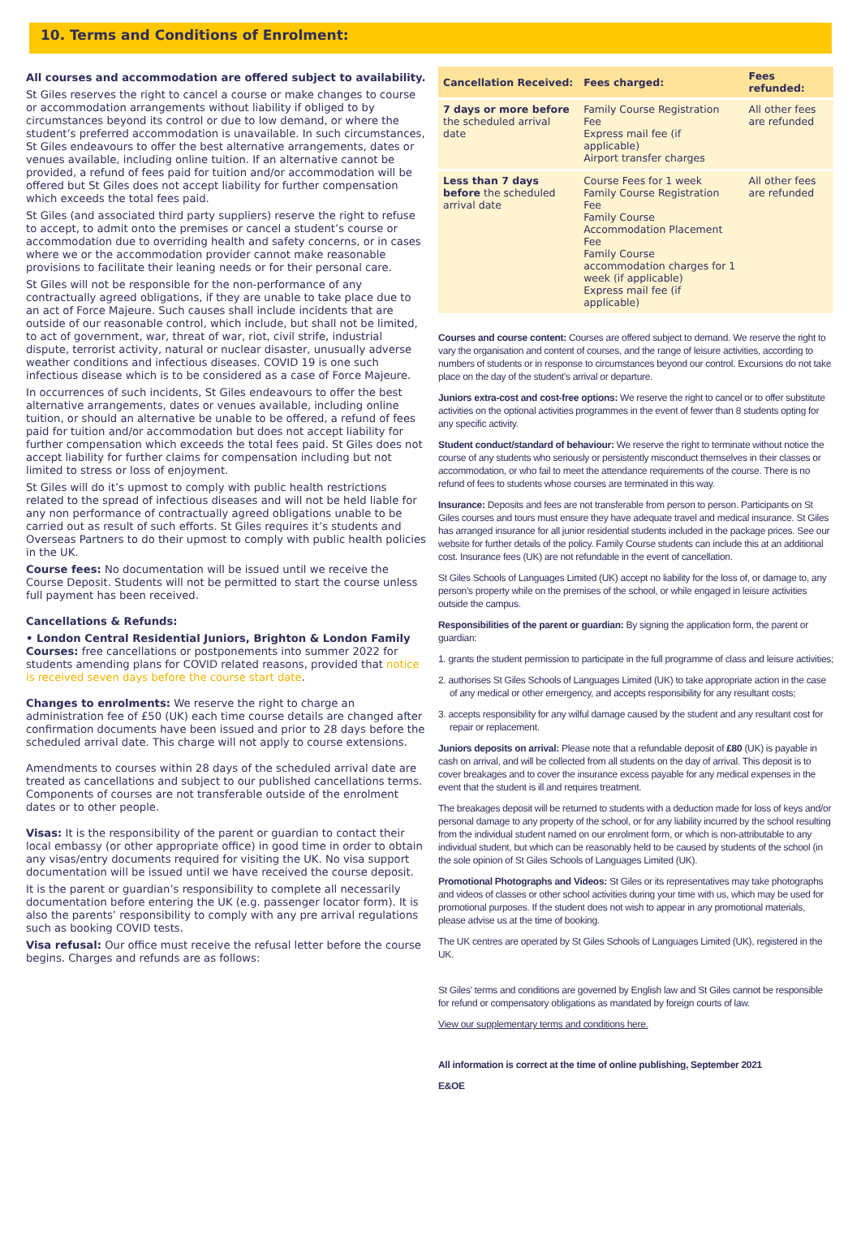10. Terms and Conditions of Enrolment:
All courses and accommodation are offered subject to availability.
St Giles reserves the right to cancel a course or make changes to course or accommodation arrangements without liability if obliged to by circumstances beyond its control or due to low demand, or where the student’s preferred accommodation is unavailable. In such circumstances, St Giles endeavours to offer the best alternative arrangements, dates or venues available, including online tuition. If an alternative cannot be provided, a refund of fees paid for tuition and/or accommodation will be offered but St Giles does not accept liability for further compensation which exceeds the total fees paid.
St Giles (and associated third party suppliers) reserve the right to refuse to accept, to admit onto the premises or cancel a student’s course or accommodation due to overriding health and safety concerns, or in cases where we or the accommodation provider cannot make reasonable provisions to facilitate their leaning needs or for their personal care.
St Giles will not be responsible for the non-performance of any contractually agreed obligations, if they are unable to take place due to an act of Force Majeure. Such causes shall include incidents that are outside of our reasonable control, which include, but shall not be limited, to act of government, war, threat of war, riot, civil strife, industrial dispute, terrorist activity, natural or nuclear disaster, unusually adverse weather conditions and infectious diseases. COVID 19 is one such infectious disease which is to be considered as a case of Force Majeure.
In occurrences of such incidents, St Giles endeavours to offer the best alternative arrangements, dates or venues available, including online tuition, or should an alternative be unable to be offered, a refund of fees paid for tuition and/or accommodation but does not accept liability for further compensation which exceeds the total fees paid. St Giles does not accept liability for further claims for compensation including but not limited to stress or loss of enjoyment.
St Giles will do it’s upmost to comply with public health restrictions related to the spread of infectious diseases and will not be held liable for any non performance of contractually agreed obligations unable to be carried out as result of such efforts. St Giles requires it’s students and Overseas Partners to do their upmost to comply with public health policies in the UK.
Course fees: No documentation will be issued until we receive the Course Deposit. Students will not be permitted to start the course unless full payment has been received.
Cancellations & Refunds:
• London Central Residential Juniors, Brighton & London Family Courses: free cancellations or postponements into summer 2022 for students amending plans for COVID related reasons, provided that notice is received seven days before the course start date.
Changes to enrolments: We reserve the right to charge an administration fee of £50 (UK) each time course details are changed after confirmation documents have been issued and prior to 28 days before the scheduled arrival date. This charge will not apply to course extensions.
Amendments to courses within 28 days of the scheduled arrival date are treated as cancellations and subject to our published cancellations terms. Components of courses are not transferable outside of the enrolment dates or to other people.
Visas: It is the responsibility of the parent or guardian to contact their local embassy (or other appropriate office) in good time in order to obtain any visas/entry documents required for visiting the UK. No visa support documentation will be issued until we have received the course deposit.
It is the parent or guardian’s responsibility to complete all necessarily documentation before entering the UK (e.g. passenger locator form). It is also the parents’ responsibility to comply with any pre arrival regulations such as booking COVID tests.
Visa refusal: Our office must receive the refusal letter before the course begins. Charges and refunds are as follows:
| Cancellation Received: | Fees charged: | Fees refunded: |
| --- | --- | --- |
| 7 days or more before the scheduled arrival date | Family Course Registration Fee Express mail fee (if applicable) Airport transfer charges | All other fees are refunded |
| Less than 7 days before the scheduled arrival date | Course Fees for 1 week Family Course Registration Fee Family Course Accommodation Placement Fee Family Course accommodation charges for 1 week (if applicable) Express mail fee (if applicable) | All other fees are refunded |
Courses and course content: Courses are offered subject to demand. We reserve the right to vary the organisation and content of courses, and the range of leisure activities, according to numbers of students or in response to circumstances beyond our control. Excursions do not take place on the day of the student’s arrival or departure.
Juniors extra-cost and cost-free options: We reserve the right to cancel or to offer substitute activities on the optional activities programmes in the event of fewer than 8 students opting for any specific activity.
Student conduct/standard of behaviour: We reserve the right to terminate without notice the course of any students who seriously or persistently misconduct themselves in their classes or accommodation, or who fail to meet the attendance requirements of the course. There is no refund of fees to students whose courses are terminated in this way.
Insurance: Deposits and fees are not transferable from person to person. Participants on St Giles courses and tours must ensure they have adequate travel and medical insurance. St Giles has arranged insurance for all junior residential students included in the package prices. See our website for further details of the policy. Family Course students can include this at an additional cost. Insurance fees (UK) are not refundable in the event of cancellation.
St Giles Schools of Languages Limited (UK) accept no liability for the loss of, or damage to, any person’s property while on the premises of the school, or while engaged in leisure activities outside the campus.
Responsibilities of the parent or guardian: By signing the application form, the parent or guardian:
1. grants the student permission to participate in the full programme of class and leisure activities;
2. authorises St Giles Schools of Languages Limited (UK) to take appropriate action in the case of any medical or other emergency, and accepts responsibility for any resultant costs;
3. accepts responsibility for any wilful damage caused by the student and any resultant cost for repair or replacement.
Juniors deposits on arrival: Please note that a refundable deposit of £80 (UK) is payable in cash on arrival, and will be collected from all students on the day of arrival. This deposit is to cover breakages and to cover the insurance excess payable for any medical expenses in the event that the student is ill and requires treatment.
The breakages deposit will be returned to students with a deduction made for loss of keys and/or personal damage to any property of the school, or for any liability incurred by the school resulting from the individual student named on our enrolment form, or which is non-attributable to any individual student, but which can be reasonably held to be caused by students of the school (in the sole opinion of St Giles Schools of Languages Limited (UK).
Promotional Photographs and Videos: St Giles or its representatives may take photographs and videos of classes or other school activities during your time with us, which may be used for promotional purposes. If the student does not wish to appear in any promotional materials, please advise us at the time of booking.
The UK centres are operated by St Giles Schools of Languages Limited (UK), registered in the UK.
St Giles’ terms and conditions are governed by English law and St Giles cannot be responsible for refund or compensatory obligations as mandated by foreign courts of law.
View our supplementary terms and conditions here.
All information is correct at the time of online publishing, September 2021
E&OE